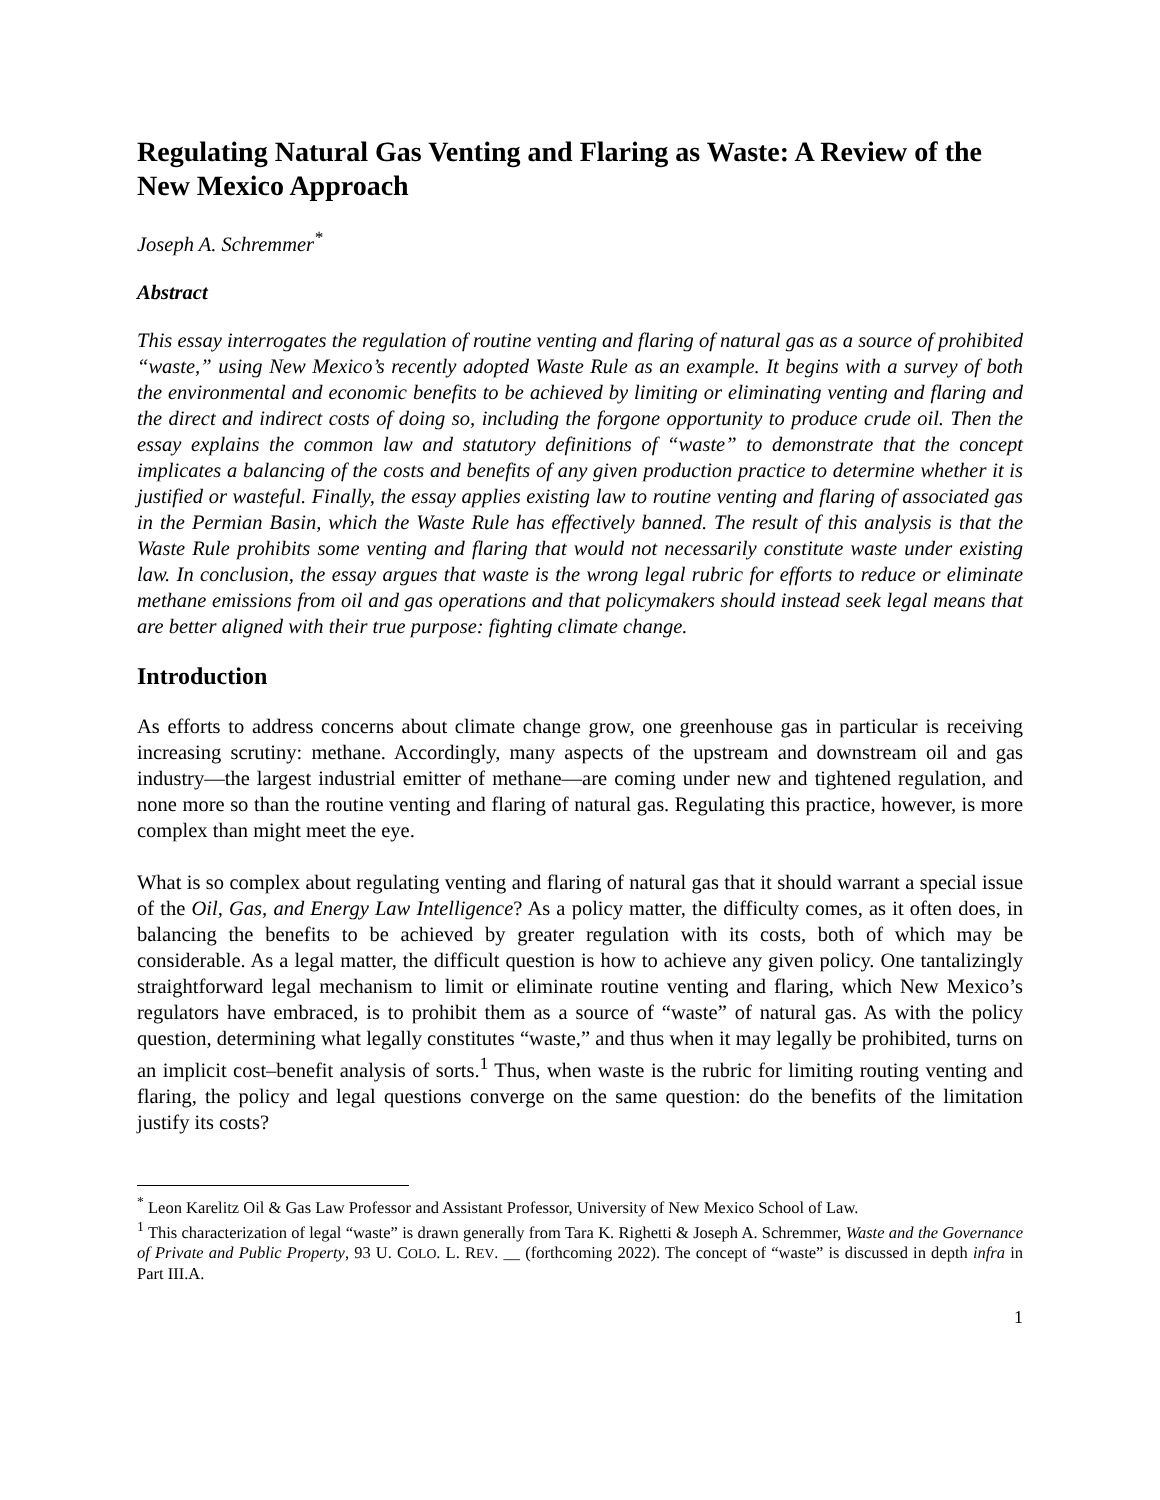Regulating Natural Gas Venting and Flaring as Waste: A Review of the New Mexico Approach
Joseph A. Schremmer<sup>*</sup>
Abstract
This essay interrogates the regulation of routine venting and flaring of natural gas as a source of prohibited “waste,” using New Mexico’s recently adopted Waste Rule as an example. It begins with a survey of both the environmental and economic benefits to be achieved by limiting or eliminating venting and flaring and the direct and indirect costs of doing so, including the forgone opportunity to produce crude oil. Then the essay explains the common law and statutory definitions of “waste” to demonstrate that the concept implicates a balancing of the costs and benefits of any given production practice to determine whether it is justified or wasteful. Finally, the essay applies existing law to routine venting and flaring of associated gas in the Permian Basin, which the Waste Rule has effectively banned. The result of this analysis is that the Waste Rule prohibits some venting and flaring that would not necessarily constitute waste under existing law. In conclusion, the essay argues that waste is the wrong legal rubric for efforts to reduce or eliminate methane emissions from oil and gas operations and that policymakers should instead seek legal means that are better aligned with their true purpose: fighting climate change.
Introduction
As efforts to address concerns about climate change grow, one greenhouse gas in particular is receiving increasing scrutiny: methane. Accordingly, many aspects of the upstream and downstream oil and gas industry—the largest industrial emitter of methane—are coming under new and tightened regulation, and none more so than the routine venting and flaring of natural gas. Regulating this practice, however, is more complex than might meet the eye.
What is so complex about regulating venting and flaring of natural gas that it should warrant a special issue of the Oil, Gas, and Energy Law Intelligence? As a policy matter, the difficulty comes, as it often does, in balancing the benefits to be achieved by greater regulation with its costs, both of which may be considerable. As a legal matter, the difficult question is how to achieve any given policy. One tantalizingly straightforward legal mechanism to limit or eliminate routine venting and flaring, which New Mexico’s regulators have embraced, is to prohibit them as a source of “waste” of natural gas. As with the policy question, determining what legally constitutes “waste,” and thus when it may legally be prohibited, turns on an implicit cost–benefit analysis of sorts.<sup>1</sup> Thus, when waste is the rubric for limiting routing venting and flaring, the policy and legal questions converge on the same question: do the benefits of the limitation justify its costs?
<sup>*</sup> Leon Karelitz Oil & Gas Law Professor and Assistant Professor, University of New Mexico School of Law.
<sup>1</sup> This characterization of legal “waste” is drawn generally from Tara K. Righetti & Joseph A. Schremmer, Waste and the Governance of Private and Public Property, 93 U. COLO. L. REV. __ (forthcoming 2022). The concept of “waste” is discussed in depth infra in Part III.A.
1